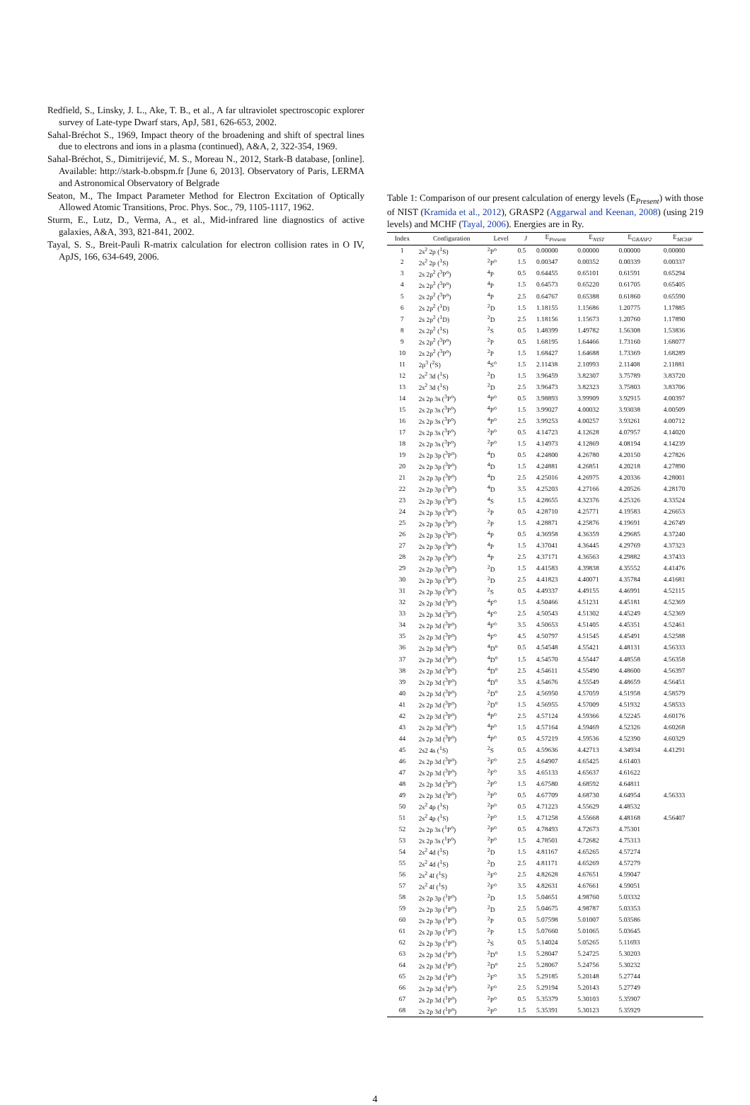Redfield, S., Linsky, J. L., Ake, T. B., et al., A far ultraviolet spectroscopic explorer survey of Late-type Dwarf stars, ApJ, 581, 626-653, 2002.
Sahal-Bréchot S., 1969, Impact theory of the broadening and shift of spectral lines due to electrons and ions in a plasma (continued), A&A, 2, 322-354, 1969.
Sahal-Bréchot, S., Dimitrijević, M. S., Moreau N., 2012, Stark-B database, [online]. Available: http://stark-b.obspm.fr [June 6, 2013]. Observatory of Paris, LERMA and Astronomical Observatory of Belgrade
Seaton, M., The Impact Parameter Method for Electron Excitation of Optically Allowed Atomic Transitions, Proc. Phys. Soc., 79, 1105-1117, 1962.
Sturm, E., Lutz, D., Verma, A., et al., Mid-infrared line diagnostics of active galaxies, A&A, 393, 821-841, 2002.
Tayal, S. S., Breit-Pauli R-matrix calculation for electron collision rates in O IV, ApJS, 166, 634-649, 2006.
Table 1: Comparison of our present calculation of energy levels (E<sub>Present</sub>) with those of NIST (Kramida et al., 2012), GRASP2 (Aggarwal and Keenan, 2008) (using 219 levels) and MCHF (Tayal, 2006). Energies are in Ry.
| Index | Configuration | Level | J | E<sub>Present</sub> | E<sub>NIST</sub> | E<sub>GRASP2</sub> | E<sub>MCHF</sub> |
| --- | --- | --- | --- | --- | --- | --- | --- |
| 1 | 2s<sup>2</sup> 2p (<sup>1</sup>S) | <sup>2</sup> P<sup>o</sup> | 0.5 | 0.00000 | 0.00000 | 0.00000 | 0.00000 |
| 2 | 2s<sup>2</sup> 2p (<sup>1</sup>S) | <sup>2</sup> P<sup>o</sup> | 1.5 | 0.00347 | 0.00352 | 0.00339 | 0.00337 |
| 3 | 2s 2p<sup>2</sup> (<sup>3</sup>P<sup>o</sup>) | <sup>4</sup> P | 0.5 | 0.64455 | 0.65101 | 0.61591 | 0.65294 |
| 4 | 2s 2p<sup>2</sup> (<sup>3</sup>P<sup>o</sup>) | <sup>4</sup> P | 1.5 | 0.64573 | 0.65220 | 0.61705 | 0.65405 |
| 5 | 2s 2p<sup>2</sup> (<sup>3</sup>P<sup>o</sup>) | <sup>4</sup> P | 2.5 | 0.64767 | 0.65388 | 0.61860 | 0.65590 |
| 6 | 2s 2p<sup>2</sup> (<sup>1</sup>D) | <sup>2</sup> D | 1.5 | 1.18155 | 1.15686 | 1.20775 | 1.17885 |
| 7 | 2s 2p<sup>2</sup> (<sup>1</sup>D) | <sup>2</sup> D | 2.5 | 1.18156 | 1.15673 | 1.20760 | 1.17890 |
| 8 | 2s 2p<sup>2</sup> (<sup>1</sup>S) | <sup>2</sup> S | 0.5 | 1.48399 | 1.49782 | 1.56308 | 1.53836 |
| 9 | 2s 2p<sup>2</sup> (<sup>3</sup>P<sup>o</sup>) | <sup>2</sup> P | 0.5 | 1.68195 | 1.64466 | 1.73160 | 1.68077 |
| 10 | 2s 2p<sup>2</sup> (<sup>3</sup>P<sup>o</sup>) | <sup>2</sup> P | 1.5 | 1.68427 | 1.64688 | 1.73369 | 1.68289 |
| 11 | 2p<sup>3</sup> (<sup>2</sup>S) | <sup>4</sup> S<sup>o</sup> | 1.5 | 2.11438 | 2.10993 | 2.11408 | 2.11881 |
| 12 | 2s<sup>2</sup> 3d (<sup>1</sup>S) | <sup>2</sup> D | 1.5 | 3.96459 | 3.82307 | 3.75789 | 3.83720 |
| 13 | 2s<sup>2</sup> 3d (<sup>1</sup>S) | <sup>2</sup> D | 2.5 | 3.96473 | 3.82323 | 3.75803 | 3.83706 |
| 14 | 2s 2p 3s (<sup>3</sup>P<sup>o</sup>) | <sup>4</sup> P<sup>o</sup> | 0.5 | 3.98893 | 3.99909 | 3.92915 | 4.00397 |
| 15 | 2s 2p 3s (<sup>3</sup>P<sup>o</sup>) | <sup>4</sup> P<sup>o</sup> | 1.5 | 3.99027 | 4.00032 | 3.93038 | 4.00509 |
| 16 | 2s 2p 3s (<sup>3</sup>P<sup>o</sup>) | <sup>4</sup> P<sup>o</sup> | 2.5 | 3.99253 | 4.00257 | 3.93261 | 4.00712 |
| 17 | 2s 2p 3s (<sup>3</sup>P<sup>o</sup>) | <sup>2</sup> P<sup>o</sup> | 0.5 | 4.14723 | 4.12628 | 4.07957 | 4.14020 |
| 18 | 2s 2p 3s (<sup>3</sup>P<sup>o</sup>) | <sup>2</sup> P<sup>o</sup> | 1.5 | 4.14973 | 4.12869 | 4.08194 | 4.14239 |
| 19 | 2s 2p 3p (<sup>3</sup>P<sup>o</sup>) | <sup>4</sup> D | 0.5 | 4.24800 | 4.26780 | 4.20150 | 4.27826 |
| 20 | 2s 2p 3p (<sup>3</sup>P<sup>o</sup>) | <sup>4</sup> D | 1.5 | 4.24881 | 4.26851 | 4.20218 | 4.27890 |
| 21 | 2s 2p 3p (<sup>3</sup>P<sup>o</sup>) | <sup>4</sup> D | 2.5 | 4.25016 | 4.26975 | 4.20336 | 4.28001 |
| 22 | 2s 2p 3p (<sup>3</sup>P<sup>o</sup>) | <sup>4</sup> D | 3.5 | 4.25203 | 4.27166 | 4.20526 | 4.28170 |
| 23 | 2s 2p 3p (<sup>3</sup>P<sup>o</sup>) | <sup>4</sup> S | 1.5 | 4.28655 | 4.32376 | 4.25326 | 4.33524 |
| 24 | 2s 2p 3p (<sup>3</sup>P<sup>o</sup>) | <sup>2</sup> P | 0.5 | 4.28710 | 4.25771 | 4.19583 | 4.26653 |
| 25 | 2s 2p 3p (<sup>3</sup>P<sup>o</sup>) | <sup>2</sup> P | 1.5 | 4.28871 | 4.25876 | 4.19691 | 4.26749 |
| 26 | 2s 2p 3p (<sup>3</sup>P<sup>o</sup>) | <sup>4</sup> P | 0.5 | 4.36958 | 4.36359 | 4.29685 | 4.37240 |
| 27 | 2s 2p 3p (<sup>3</sup>P<sup>o</sup>) | <sup>4</sup> P | 1.5 | 4.37041 | 4.36445 | 4.29769 | 4.37323 |
| 28 | 2s 2p 3p (<sup>3</sup>P<sup>o</sup>) | <sup>4</sup> P | 2.5 | 4.37171 | 4.36563 | 4.29882 | 4.37433 |
| 29 | 2s 2p 3p (<sup>3</sup>P<sup>o</sup>) | <sup>2</sup> D | 1.5 | 4.41583 | 4.39838 | 4.35552 | 4.41476 |
| 30 | 2s 2p 3p (<sup>3</sup>P<sup>o</sup>) | <sup>2</sup> D | 2.5 | 4.41823 | 4.40071 | 4.35784 | 4.41681 |
| 31 | 2s 2p 3p (<sup>3</sup>P<sup>o</sup>) | <sup>2</sup> S | 0.5 | 4.49337 | 4.49155 | 4.46991 | 4.52115 |
| 32 | 2s 2p 3d (<sup>3</sup>P<sup>o</sup>) | <sup>4</sup> F<sup>o</sup> | 1.5 | 4.50466 | 4.51231 | 4.45181 | 4.52369 |
| 33 | 2s 2p 3d (<sup>3</sup>P<sup>o</sup>) | <sup>4</sup> F<sup>o</sup> | 2.5 | 4.50543 | 4.51302 | 4.45249 | 4.52369 |
| 34 | 2s 2p 3d (<sup>3</sup>P<sup>o</sup>) | <sup>4</sup> F<sup>o</sup> | 3.5 | 4.50653 | 4.51405 | 4.45351 | 4.52461 |
| 35 | 2s 2p 3d (<sup>3</sup>P<sup>o</sup>) | <sup>4</sup> F<sup>o</sup> | 4.5 | 4.50797 | 4.51545 | 4.45491 | 4.52588 |
| 36 | 2s 2p 3d (<sup>3</sup>P<sup>o</sup>) | <sup>4</sup> D<sup>o</sup> | 0.5 | 4.54548 | 4.55421 | 4.48131 | 4.56333 |
| 37 | 2s 2p 3d (<sup>3</sup>P<sup>o</sup>) | <sup>4</sup> D<sup>o</sup> | 1.5 | 4.54570 | 4.55447 | 4.48558 | 4.56358 |
| 38 | 2s 2p 3d (<sup>3</sup>P<sup>o</sup>) | <sup>4</sup> D<sup>o</sup> | 2.5 | 4.54611 | 4.55490 | 4.48600 | 4.56397 |
| 39 | 2s 2p 3d (<sup>3</sup>P<sup>o</sup>) | <sup>4</sup> D<sup>o</sup> | 3.5 | 4.54676 | 4.55549 | 4.48659 | 4.56451 |
| 40 | 2s 2p 3d (<sup>3</sup>P<sup>o</sup>) | <sup>2</sup> D<sup>o</sup> | 2.5 | 4.56950 | 4.57059 | 4.51958 | 4.58579 |
| 41 | 2s 2p 3d (<sup>3</sup>P<sup>o</sup>) | <sup>2</sup> D<sup>o</sup> | 1.5 | 4.56955 | 4.57009 | 4.51932 | 4.58533 |
| 42 | 2s 2p 3d (<sup>3</sup>P<sup>o</sup>) | <sup>4</sup> P<sup>o</sup> | 2.5 | 4.57124 | 4.59366 | 4.52245 | 4.60176 |
| 43 | 2s 2p 3d (<sup>3</sup>P<sup>o</sup>) | <sup>4</sup> P<sup>o</sup> | 1.5 | 4.57164 | 4.59469 | 4.52326 | 4.60268 |
| 44 | 2s 2p 3d (<sup>3</sup>P<sup>o</sup>) | <sup>4</sup> P<sup>o</sup> | 0.5 | 4.57219 | 4.59536 | 4.52390 | 4.60329 |
| 45 | 2s2 4s (<sup>1</sup>S) | <sup>2</sup> S | 0.5 | 4.59636 | 4.42713 | 4.34934 | 4.41291 |
| 46 | 2s 2p 3d (<sup>3</sup>P<sup>o</sup>) | <sup>2</sup> F<sup>o</sup> | 2.5 | 4.64907 | 4.65425 | 4.61403 | |
| 47 | 2s 2p 3d (<sup>3</sup>P<sup>o</sup>) | <sup>2</sup> F<sup>o</sup> | 3.5 | 4.65133 | 4.65637 | 4.61622 | |
| 48 | 2s 2p 3d (<sup>3</sup>P<sup>o</sup>) | <sup>2</sup> P<sup>o</sup> | 1.5 | 4.67580 | 4.68592 | 4.64811 | |
| 49 | 2s 2p 3d (<sup>3</sup>P<sup>o</sup>) | <sup>2</sup> P<sup>o</sup> | 0.5 | 4.67709 | 4.68730 | 4.64954 | 4.56333 |
| 50 | 2s<sup>2</sup> 4p (<sup>1</sup>S) | <sup>2</sup> P<sup>o</sup> | 0.5 | 4.71223 | 4.55629 | 4.48532 | |
| 51 | 2s<sup>2</sup> 4p (<sup>1</sup>S) | <sup>2</sup> P<sup>o</sup> | 1.5 | 4.71258 | 4.55668 | 4.48168 | 4.56407 |
| 52 | 2s 2p 3s (<sup>1</sup>P<sup>o</sup>) | <sup>2</sup> P<sup>o</sup> | 0.5 | 4.78493 | 4.72673 | 4.75301 | |
| 53 | 2s 2p 3s (<sup>1</sup>P<sup>o</sup>) | <sup>2</sup> P<sup>o</sup> | 1.5 | 4.78501 | 4.72682 | 4.75313 | |
| 54 | 2s<sup>2</sup> 4d (<sup>1</sup>S) | <sup>2</sup> D | 1.5 | 4.81167 | 4.65265 | 4.57274 | |
| 55 | 2s<sup>2</sup> 4d (<sup>1</sup>S) | <sup>2</sup> D | 2.5 | 4.81171 | 4.65269 | 4.57279 | |
| 56 | 2s<sup>2</sup> 4f (<sup>1</sup>S) | <sup>2</sup> F<sup>o</sup> | 2.5 | 4.82628 | 4.67651 | 4.59047 | |
| 57 | 2s<sup>2</sup> 4f (<sup>1</sup>S) | <sup>2</sup> F<sup>o</sup> | 3.5 | 4.82631 | 4.67661 | 4.59051 | |
| 58 | 2s 2p 3p (<sup>1</sup>P<sup>o</sup>) | <sup>2</sup> D | 1.5 | 5.04651 | 4.98760 | 5.03332 | |
| 59 | 2s 2p 3p (<sup>1</sup>P<sup>o</sup>) | <sup>2</sup> D | 2.5 | 5.04675 | 4.98787 | 5.03353 | |
| 60 | 2s 2p 3p (<sup>1</sup>P<sup>o</sup>) | <sup>2</sup> P | 0.5 | 5.07598 | 5.01007 | 5.03586 | |
| 61 | 2s 2p 3p (<sup>1</sup>P<sup>o</sup>) | <sup>2</sup> P | 1.5 | 5.07660 | 5.01065 | 5.03645 | |
| 62 | 2s 2p 3p (<sup>1</sup>P<sup>o</sup>) | <sup>2</sup> S | 0.5 | 5.14024 | 5.05265 | 5.11693 | |
| 63 | 2s 2p 3d (<sup>1</sup>P<sup>o</sup>) | <sup>2</sup> D<sup>o</sup> | 1.5 | 5.28047 | 5.24725 | 5.30203 | |
| 64 | 2s 2p 3d (<sup>1</sup>P<sup>o</sup>) | <sup>2</sup> D<sup>o</sup> | 2.5 | 5.28067 | 5.24756 | 5.30232 | |
| 65 | 2s 2p 3d (<sup>1</sup>P<sup>o</sup>) | <sup>2</sup> F<sup>o</sup> | 3.5 | 5.29185 | 5.20148 | 5.27744 | |
| 66 | 2s 2p 3d (<sup>1</sup>P<sup>o</sup>) | <sup>2</sup> F<sup>o</sup> | 2.5 | 5.29194 | 5.20143 | 5.27749 | |
| 67 | 2s 2p 3d (<sup>1</sup>P<sup>o</sup>) | <sup>2</sup> P<sup>o</sup> | 0.5 | 5.35379 | 5.30103 | 5.35907 | |
| 68 | 2s 2p 3d (<sup>1</sup>P<sup>o</sup>) | <sup>2</sup> P<sup>o</sup> | 1.5 | 5.35391 | 5.30123 | 5.35929 | |
4